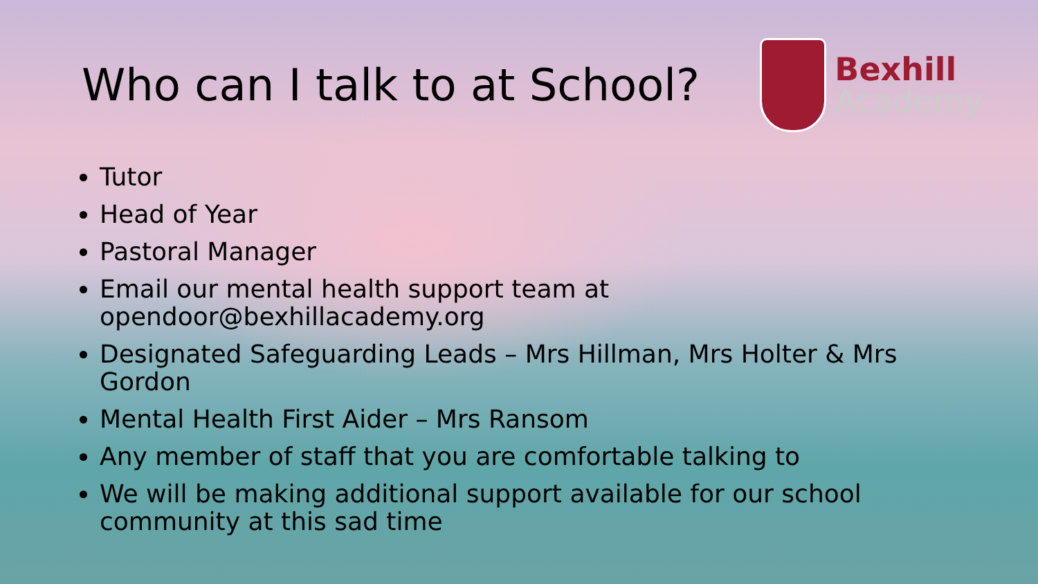Who can I talk to at School?
Bexhill
Academy
Tutor
Head of Year
Pastoral Manager
Email our mental health support team at opendoor@bexhillacademy.org
Designated Safeguarding Leads – Mrs Hillman, Mrs Holter & Mrs Gordon
Mental Health First Aider – Mrs Ransom
Any member of staff that you are comfortable talking to
We will be making additional support available for our school community at this sad time